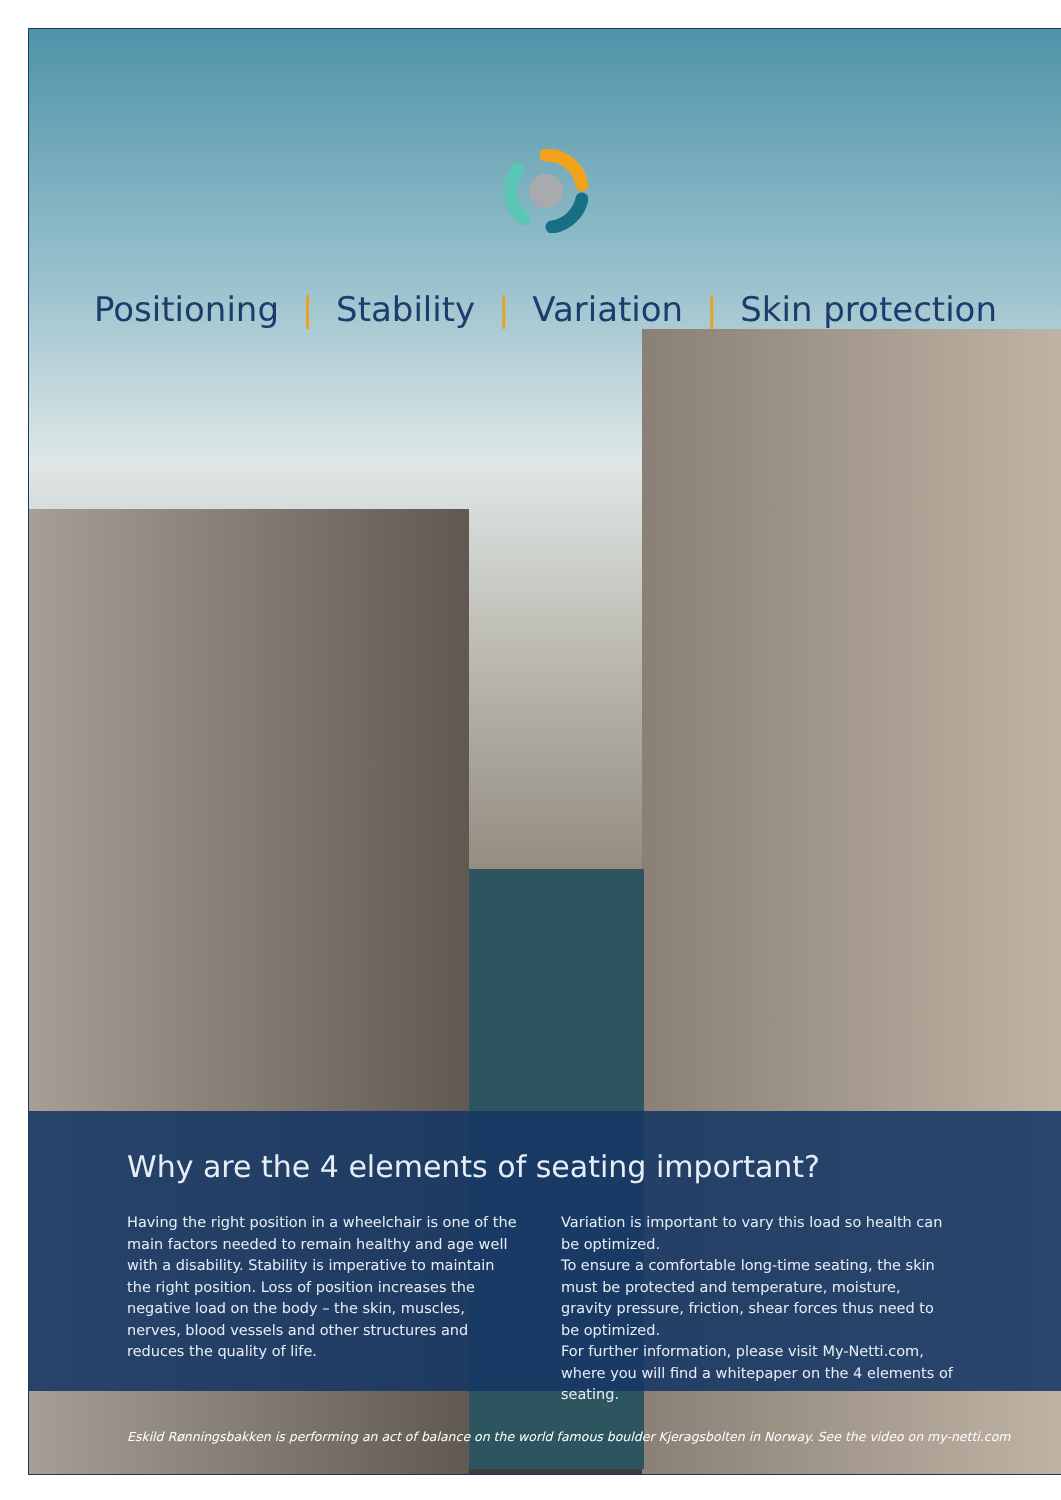Positioning | Stability | Variation | Skin protection
Why are the 4 elements of seating important?
Having the right position in a wheelchair is one of the main factors needed to remain healthy and age well with a disability. Stability is imperative to maintain the right position. Loss of position increases the negative load on the body – the skin, muscles, nerves, blood vessels and other structures and reduces the quality of life.
Variation is important to vary this load so health can be optimized.
To ensure a comfortable long-time seating, the skin must be protected and temperature, moisture, gravity pressure, friction, shear forces thus need to be optimized.
For further information, please visit My-Netti.com, where you will find a whitepaper on the 4 elements of seating.
Eskild Rønningsbakken is performing an act of balance on the world famous boulder Kjeragsbolten in Norway. See the video on my-netti.com